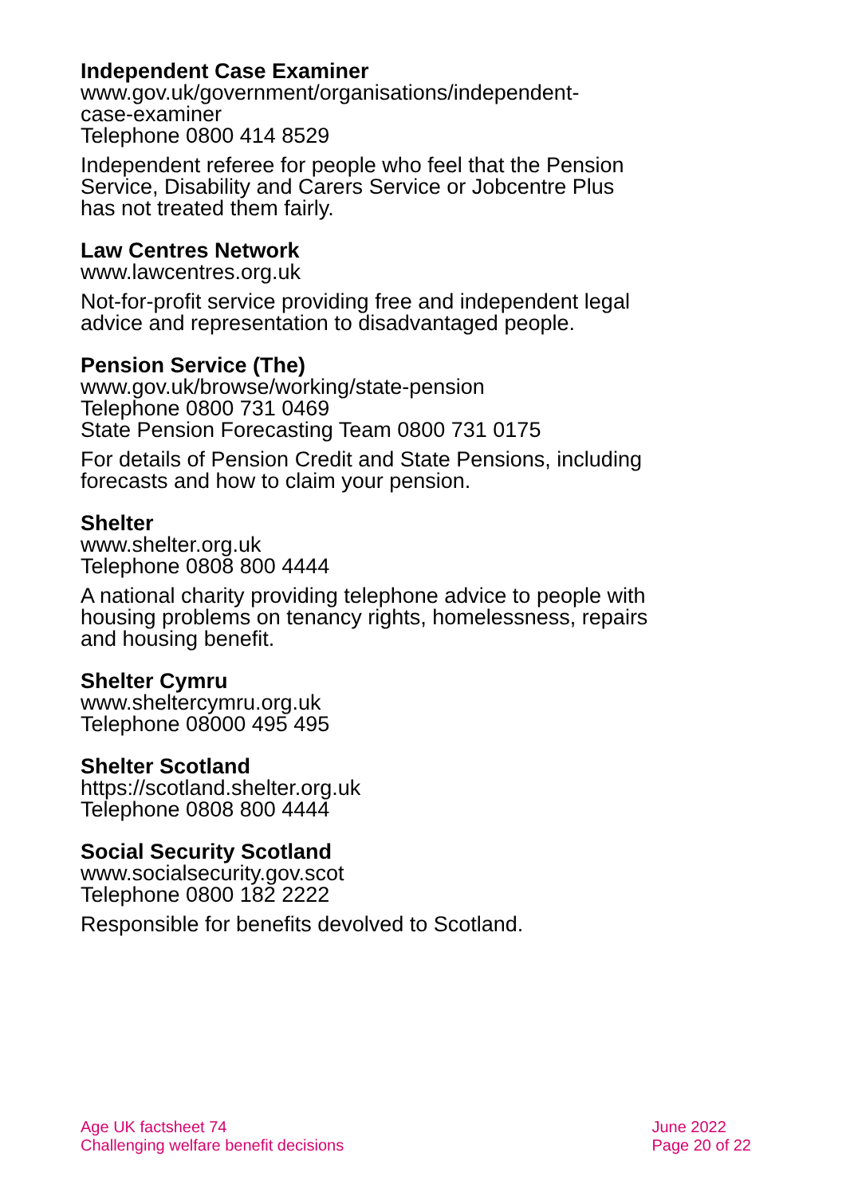Independent Case Examiner
www.gov.uk/government/organisations/independent-
case-examiner
Telephone 0800 414 8529
Independent referee for people who feel that the Pension Service, Disability and Carers Service or Jobcentre Plus has not treated them fairly.
Law Centres Network
www.lawcentres.org.uk
Not-for-profit service providing free and independent legal advice and representation to disadvantaged people.
Pension Service (The)
www.gov.uk/browse/working/state-pension
Telephone 0800 731 0469
State Pension Forecasting Team 0800 731 0175
For details of Pension Credit and State Pensions, including forecasts and how to claim your pension.
Shelter
www.shelter.org.uk
Telephone 0808 800 4444
A national charity providing telephone advice to people with housing problems on tenancy rights, homelessness, repairs and housing benefit.
Shelter Cymru
www.sheltercymru.org.uk
Telephone 08000 495 495
Shelter Scotland
https://scotland.shelter.org.uk
Telephone 0808 800 4444
Social Security Scotland
www.socialsecurity.gov.scot
Telephone 0800 182 2222
Responsible for benefits devolved to Scotland.
Age UK factsheet 74
Challenging welfare benefit decisions
June 2022
Page 20 of 22